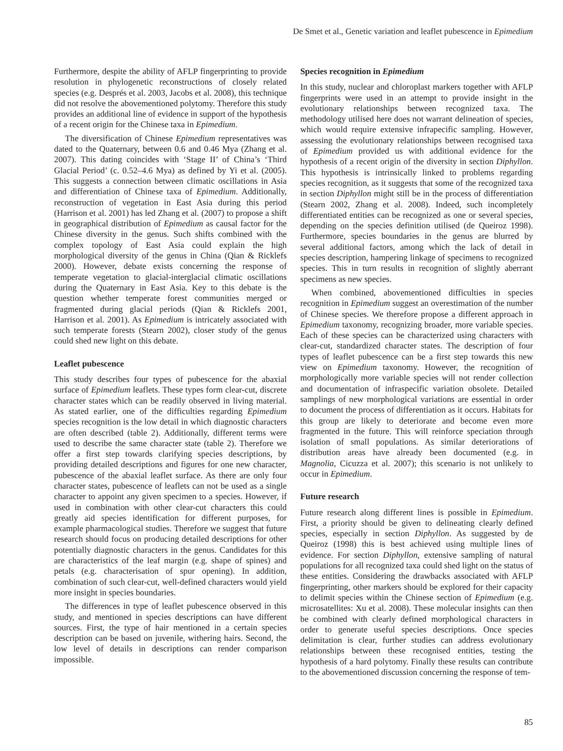De Smet et al., Genetic variation and leaflet pubescence in Epimedium
Furthermore, despite the ability of AFLP fingerprinting to provide resolution in phylogenetic reconstructions of closely related species (e.g. Després et al. 2003, Jacobs et al. 2008), this technique did not resolve the abovementioned polytomy. Therefore this study provides an additional line of evidence in support of the hypothesis of a recent origin for the Chinese taxa in Epimedium.
The diversification of Chinese Epimedium representatives was dated to the Quaternary, between 0.6 and 0.46 Mya (Zhang et al. 2007). This dating coincides with ‘Stage II’ of China’s ‘Third Glacial Period’ (c. 0.52–4.6 Mya) as defined by Yi et al. (2005). This suggests a connection between climatic oscillations in Asia and differentiation of Chinese taxa of Epimedium. Additionally, reconstruction of vegetation in East Asia during this period (Harrison et al. 2001) has led Zhang et al. (2007) to propose a shift in geographical distribution of Epimedium as causal factor for the Chinese diversity in the genus. Such shifts combined with the complex topology of East Asia could explain the high morphological diversity of the genus in China (Qian & Ricklefs 2000). However, debate exists concerning the response of temperate vegetation to glacial-interglacial climatic oscillations during the Quaternary in East Asia. Key to this debate is the question whether temperate forest communities merged or fragmented during glacial periods (Qian & Ricklefs 2001, Harrison et al. 2001). As Epimedium is intricately associated with such temperate forests (Stearn 2002), closer study of the genus could shed new light on this debate.
Leaflet pubescence
This study describes four types of pubescence for the abaxial surface of Epimedium leaflets. These types form clear-cut, discrete character states which can be readily observed in living material. As stated earlier, one of the difficulties regarding Epimedium species recognition is the low detail in which diagnostic characters are often described (table 2). Additionally, different terms were used to describe the same character state (table 2). Therefore we offer a first step towards clarifying species descriptions, by providing detailed descriptions and figures for one new character, pubescence of the abaxial leaflet surface. As there are only four character states, pubescence of leaflets can not be used as a single character to appoint any given specimen to a species. However, if used in combination with other clear-cut characters this could greatly aid species identification for different purposes, for example pharmacological studies. Therefore we suggest that future research should focus on producing detailed descriptions for other potentially diagnostic characters in the genus. Candidates for this are characteristics of the leaf margin (e.g. shape of spines) and petals (e.g. characterisation of spur opening). In addition, combination of such clear-cut, well-defined characters would yield more insight in species boundaries.
The differences in type of leaflet pubescence observed in this study, and mentioned in species descriptions can have different sources. First, the type of hair mentioned in a certain species description can be based on juvenile, withering hairs. Second, the low level of details in descriptions can render comparison impossible.
Species recognition in Epimedium
In this study, nuclear and chloroplast markers together with AFLP fingerprints were used in an attempt to provide insight in the evolutionary relationships between recognized taxa. The methodology utilised here does not warrant delineation of species, which would require extensive infrapecific sampling. However, assessing the evolutionary relationships between recognised taxa of Epimedium provided us with additional evidence for the hypothesis of a recent origin of the diversity in section Diphyllon. This hypothesis is intrinsically linked to problems regarding species recognition, as it suggests that some of the recognized taxa in section Diphyllon might still be in the process of differentiation (Stearn 2002, Zhang et al. 2008). Indeed, such incompletely differentiated entities can be recognized as one or several species, depending on the species definition utilised (de Queiroz 1998). Furthermore, species boundaries in the genus are blurred by several additional factors, among which the lack of detail in species description, hampering linkage of specimens to recognized species. This in turn results in recognition of slightly aberrant specimens as new species.
When combined, abovementioned difficulties in species recognition in Epimedium suggest an overestimation of the number of Chinese species. We therefore propose a different approach in Epimedium taxonomy, recognizing broader, more variable species. Each of these species can be characterized using characters with clear-cut, standardized character states. The description of four types of leaflet pubescence can be a first step towards this new view on Epimedium taxonomy. However, the recognition of morphologically more variable species will not render collection and documentation of infraspecific variation obsolete. Detailed samplings of new morphological variations are essential in order to document the process of differentiation as it occurs. Habitats for this group are likely to deteriorate and become even more fragmented in the future. This will reinforce speciation through isolation of small populations. As similar deteriorations of distribution areas have already been documented (e.g. in Magnolia, Cicuzza et al. 2007); this scenario is not unlikely to occur in Epimedium.
Future research
Future research along different lines is possible in Epimedium. First, a priority should be given to delineating clearly defined species, especially in section Diphyllon. As suggested by de Queiroz (1998) this is best achieved using multiple lines of evidence. For section Diphyllon, extensive sampling of natural populations for all recognized taxa could shed light on the status of these entities. Considering the drawbacks associated with AFLP fingerprinting, other markers should be explored for their capacity to delimit species within the Chinese section of Epimedium (e.g. microsatellites: Xu et al. 2008). These molecular insights can then be combined with clearly defined morphological characters in order to generate useful species descriptions. Once species delimitation is clear, further studies can address evolutionary relationships between these recognised entities, testing the hypothesis of a hard polytomy. Finally these results can contribute to the abovementioned discussion concerning the response of tem-
85